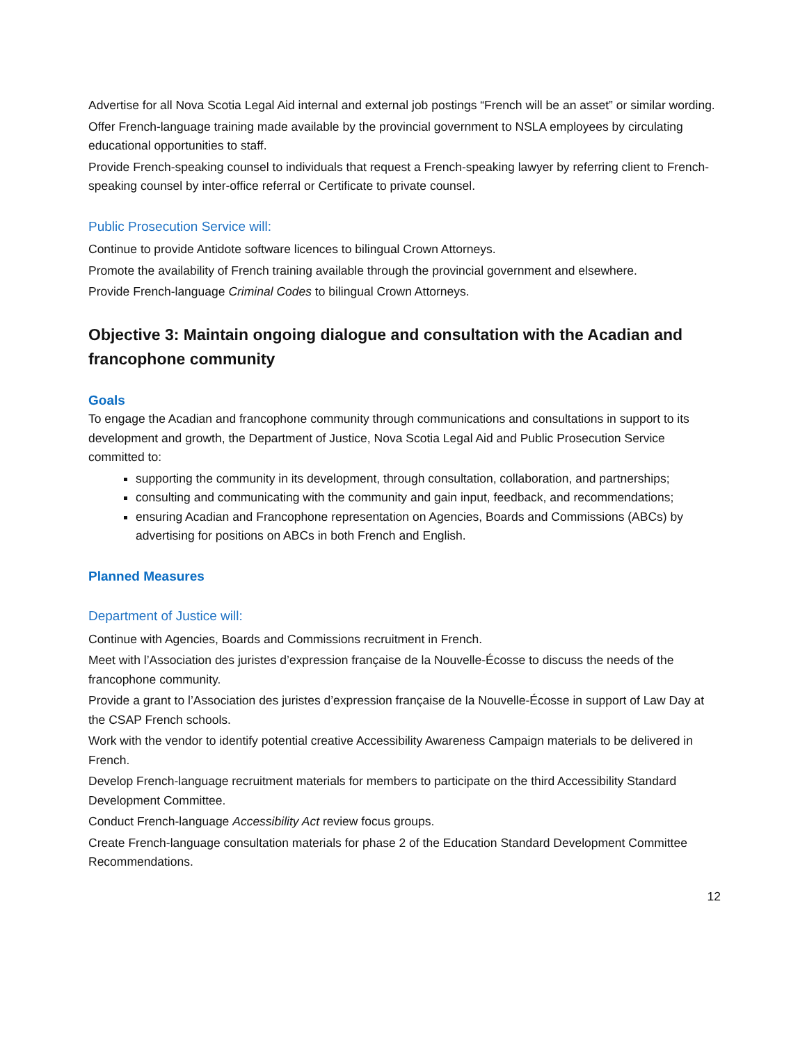Advertise for all Nova Scotia Legal Aid internal and external job postings “French will be an asset” or similar wording.
Offer French-language training made available by the provincial government to NSLA employees by circulating educational opportunities to staff.
Provide French-speaking counsel to individuals that request a French-speaking lawyer by referring client to French-speaking counsel by inter-office referral or Certificate to private counsel.
Public Prosecution Service will:
Continue to provide Antidote software licences to bilingual Crown Attorneys.
Promote the availability of French training available through the provincial government and elsewhere.
Provide French-language Criminal Codes to bilingual Crown Attorneys.
Objective 3: Maintain ongoing dialogue and consultation with the Acadian and francophone community
Goals
To engage the Acadian and francophone community through communications and consultations in support to its development and growth, the Department of Justice, Nova Scotia Legal Aid and Public Prosecution Service committed to:
supporting the community in its development, through consultation, collaboration, and partnerships;
consulting and communicating with the community and gain input, feedback, and recommendations;
ensuring Acadian and Francophone representation on Agencies, Boards and Commissions (ABCs) by advertising for positions on ABCs in both French and English.
Planned Measures
Department of Justice will:
Continue with Agencies, Boards and Commissions recruitment in French.
Meet with l’Association des juristes d’expression française de la Nouvelle-Écosse to discuss the needs of the francophone community.
Provide a grant to l’Association des juristes d’expression française de la Nouvelle-Écosse in support of Law Day at the CSAP French schools.
Work with the vendor to identify potential creative Accessibility Awareness Campaign materials to be delivered in French.
Develop French-language recruitment materials for members to participate on the third Accessibility Standard Development Committee.
Conduct French-language Accessibility Act review focus groups.
Create French-language consultation materials for phase 2 of the Education Standard Development Committee Recommendations.
12